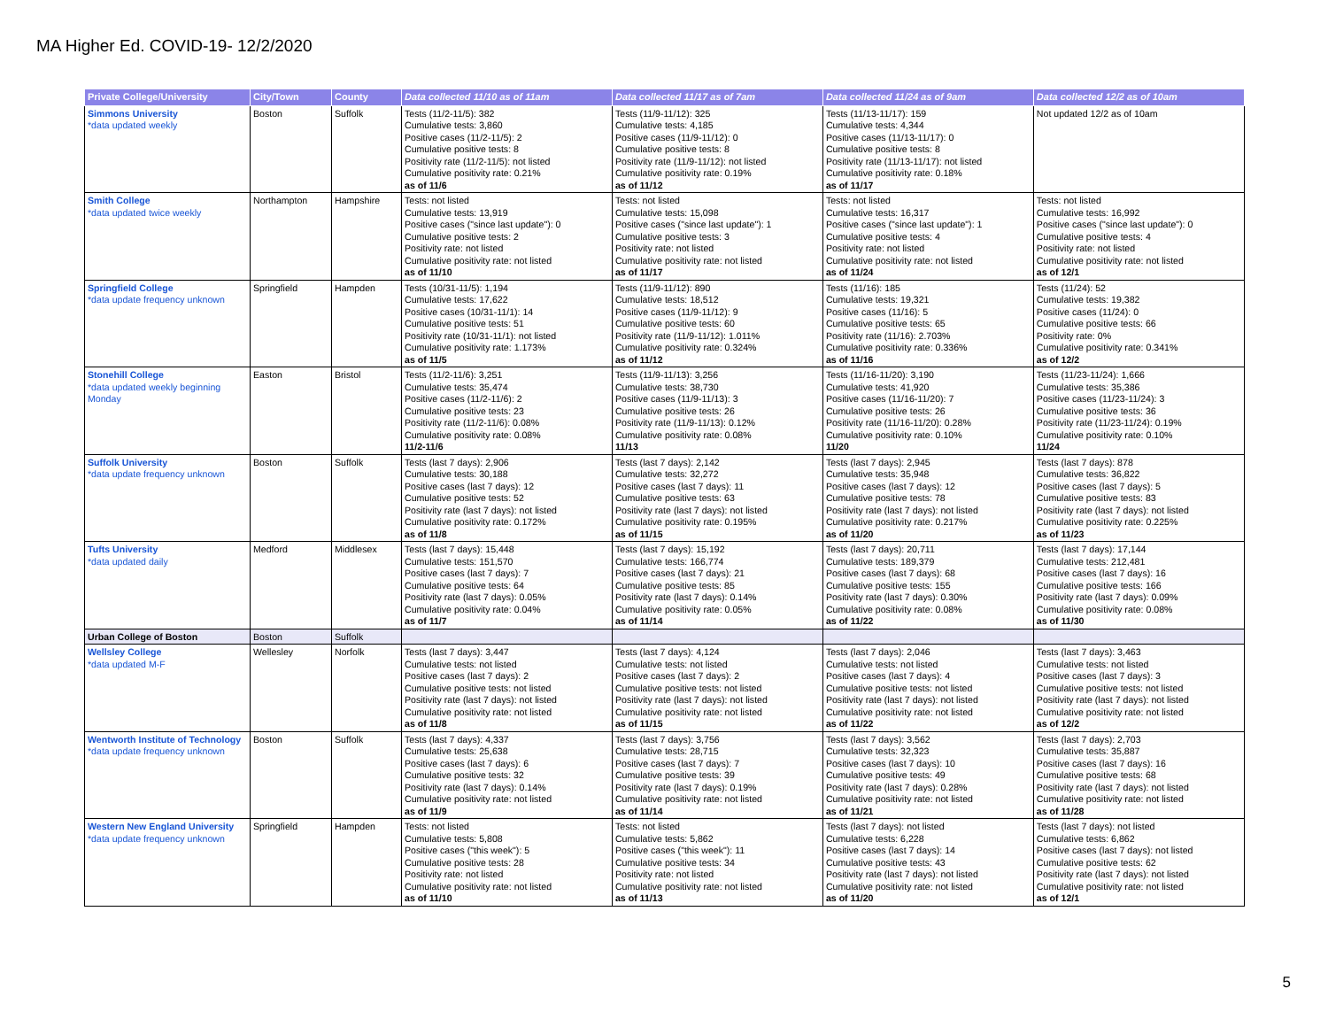MA Higher Ed. COVID-19- 12/2/2020
| Private College/University | City/Town | County | Data collected 11/10 as of 11am | Data collected 11/17 as of 7am | Data collected 11/24 as of 9am | Data collected 12/2 as of 10am |
| --- | --- | --- | --- | --- | --- | --- |
| Simmons University *data updated weekly | Boston | Suffolk | Tests (11/2-11/5): 382 Cumulative tests: 3,860 Positive cases (11/2-11/5): 2 Cumulative positive tests: 8 Positivity rate (11/2-11/5): not listed Cumulative positivity rate: 0.21% as of 11/6 | Tests (11/9-11/12): 325 Cumulative tests: 4,185 Positive cases (11/9-11/12): 0 Cumulative positive tests: 8 Positivity rate (11/9-11/12): not listed Cumulative positivity rate: 0.19% as of 11/12 | Tests (11/13-11/17): 159 Cumulative tests: 4,344 Positive cases (11/13-11/17): 0 Cumulative positive tests: 8 Positivity rate (11/13-11/17): not listed Cumulative positivity rate: 0.18% as of 11/17 | Not updated 12/2 as of 10am |
| Smith College *data updated twice weekly | Northampton | Hampshire | Tests: not listed Cumulative tests: 13,919 Positive cases ("since last update"): 0 Cumulative positive tests: 2 Positivity rate: not listed Cumulative positivity rate: not listed as of 11/10 | Tests: not listed Cumulative tests: 15,098 Positive cases ("since last update"): 1 Cumulative positive tests: 3 Positivity rate: not listed Cumulative positivity rate: not listed as of 11/17 | Tests: not listed Cumulative tests: 16,317 Positive cases ("since last update"): 1 Cumulative positive tests: 4 Positivity rate: not listed Cumulative positivity rate: not listed as of 11/24 | Tests: not listed Cumulative tests: 16,992 Positive cases ("since last update"): 0 Cumulative positive tests: 4 Positivity rate: not listed Cumulative positivity rate: not listed as of 12/1 |
| Springfield College *data update frequency unknown | Springfield | Hampden | Tests (10/31-11/5): 1,194 Cumulative tests: 17,622 Positive cases (10/31-11/1): 14 Cumulative positive tests: 51 Positivity rate (10/31-11/1): not listed Cumulative positivity rate: 1.173% as of 11/5 | Tests (11/9-11/12): 890 Cumulative tests: 18,512 Positive cases (11/9-11/12): 9 Cumulative positive tests: 60 Positivity rate (11/9-11/12): 1.011% Cumulative positivity rate: 0.324% as of 11/12 | Tests (11/16): 185 Cumulative tests: 19,321 Positive cases (11/16): 5 Cumulative positive tests: 65 Positivity rate (11/16): 2.703% Cumulative positivity rate: 0.336% as of 11/16 | Tests (11/24): 52 Cumulative tests: 19,382 Positive cases (11/24): 0 Cumulative positive tests: 66 Positivity rate: 0% Cumulative positivity rate: 0.341% as of 12/2 |
| Stonehill College *data updated weekly beginning Monday | Easton | Bristol | Tests (11/2-11/6): 3,251 Cumulative tests: 35,474 Positive cases (11/2-11/6): 2 Cumulative positive tests: 23 Positivity rate (11/2-11/6): 0.08% Cumulative positivity rate: 0.08% 11/2-11/6 | Tests (11/9-11/13): 3,256 Cumulative tests: 38,730 Positive cases (11/9-11/13): 3 Cumulative positive tests: 26 Positivity rate (11/9-11/13): 0.12% Cumulative positivity rate: 0.08% 11/13 | Tests (11/16-11/20): 3,190 Cumulative tests: 41,920 Positive cases (11/16-11/20): 7 Cumulative positive tests: 26 Positivity rate (11/16-11/20): 0.28% Cumulative positivity rate: 0.10% 11/20 | Tests (11/23-11/24): 1,666 Cumulative tests: 35,386 Positive cases (11/23-11/24): 3 Cumulative positive tests: 36 Positivity rate (11/23-11/24): 0.19% Cumulative positivity rate: 0.10% 11/24 |
| Suffolk University *data update frequency unknown | Boston | Suffolk | Tests (last 7 days): 2,906 Cumulative tests: 30,188 Positive cases (last 7 days): 12 Cumulative positive tests: 52 Positivity rate (last 7 days): not listed Cumulative positivity rate: 0.172% as of 11/8 | Tests (last 7 days): 2,142 Cumulative tests: 32,272 Positive cases (last 7 days): 11 Cumulative positive tests: 63 Positivity rate (last 7 days): not listed Cumulative positivity rate: 0.195% as of 11/15 | Tests (last 7 days): 2,945 Cumulative tests: 35,948 Positive cases (last 7 days): 12 Cumulative positive tests: 78 Positivity rate (last 7 days): not listed Cumulative positivity rate: 0.217% as of 11/20 | Tests (last 7 days): 878 Cumulative tests: 36,822 Positive cases (last 7 days): 5 Cumulative positive tests: 83 Positivity rate (last 7 days): not listed Cumulative positivity rate: 0.225% as of 11/23 |
| Tufts University *data updated daily | Medford | Middlesex | Tests (last 7 days): 15,448 Cumulative tests: 151,570 Positive cases (last 7 days): 7 Cumulative positive tests: 64 Positivity rate (last 7 days): 0.05% Cumulative positivity rate: 0.04% as of 11/7 | Tests (last 7 days): 15,192 Cumulative tests: 166,774 Positive cases (last 7 days): 21 Cumulative positive tests: 85 Positivity rate (last 7 days): 0.14% Cumulative positivity rate: 0.05% as of 11/14 | Tests (last 7 days): 20,711 Cumulative tests: 189,379 Positive cases (last 7 days): 68 Cumulative positive tests: 155 Positivity rate (last 7 days): 0.30% Cumulative positivity rate: 0.08% as of 11/22 | Tests (last 7 days): 17,144 Cumulative tests: 212,481 Positive cases (last 7 days): 16 Cumulative positive tests: 166 Positivity rate (last 7 days): 0.09% Cumulative positivity rate: 0.08% as of 11/30 |
| Urban College of Boston | Boston | Suffolk | | | | |
| Wellsley College *data updated M-F | Wellesley | Norfolk | Tests (last 7 days): 3,447 Cumulative tests: not listed Positive cases (last 7 days): 2 Cumulative positive tests: not listed Positivity rate (last 7 days): not listed Cumulative positivity rate: not listed as of 11/8 | Tests (last 7 days): 4,124 Cumulative tests: not listed Positive cases (last 7 days): 2 Cumulative positive tests: not listed Positivity rate (last 7 days): not listed Cumulative positivity rate: not listed as of 11/15 | Tests (last 7 days): 2,046 Cumulative tests: not listed Positive cases (last 7 days): 4 Cumulative positive tests: not listed Positivity rate (last 7 days): not listed Cumulative positivity rate: not listed as of 11/22 | Tests (last 7 days): 3,463 Cumulative tests: not listed Positive cases (last 7 days): 3 Cumulative positive tests: not listed Positivity rate (last 7 days): not listed Cumulative positivity rate: not listed as of 12/2 |
| Wentworth Institute of Technology *data update frequency unknown | Boston | Suffolk | Tests (last 7 days): 4,337 Cumulative tests: 25,638 Positive cases (last 7 days): 6 Cumulative positive tests: 32 Positivity rate (last 7 days): 0.14% Cumulative positivity rate: not listed as of 11/9 | Tests (last 7 days): 3,756 Cumulative tests: 28,715 Positive cases (last 7 days): 7 Cumulative positive tests: 39 Positivity rate (last 7 days): 0.19% Cumulative positivity rate: not listed as of 11/14 | Tests (last 7 days): 3,562 Cumulative tests: 32,323 Positive cases (last 7 days): 10 Cumulative positive tests: 49 Positivity rate (last 7 days): 0.28% Cumulative positivity rate: not listed as of 11/21 | Tests (last 7 days): 2,703 Cumulative tests: 35,887 Positive cases (last 7 days): 16 Cumulative positive tests: 68 Positivity rate (last 7 days): not listed Cumulative positivity rate: not listed as of 11/28 |
| Western New England University *data update frequency unknown | Springfield | Hampden | Tests: not listed Cumulative tests: 5,808 Positive cases ("this week"): 5 Cumulative positive tests: 28 Positivity rate: not listed Cumulative positivity rate: not listed as of 11/10 | Tests: not listed Cumulative tests: 5,862 Positive cases ("this week"): 11 Cumulative positive tests: 34 Positivity rate: not listed Cumulative positivity rate: not listed as of 11/13 | Tests (last 7 days): not listed Cumulative tests: 6,228 Positive cases (last 7 days): 14 Cumulative positive tests: 43 Positivity rate (last 7 days): not listed Cumulative positivity rate: not listed as of 11/20 | Tests (last 7 days): not listed Cumulative tests: 6,862 Positive cases (last 7 days): not listed Cumulative positive tests: 62 Positivity rate (last 7 days): not listed Cumulative positivity rate: not listed as of 12/1 |
5